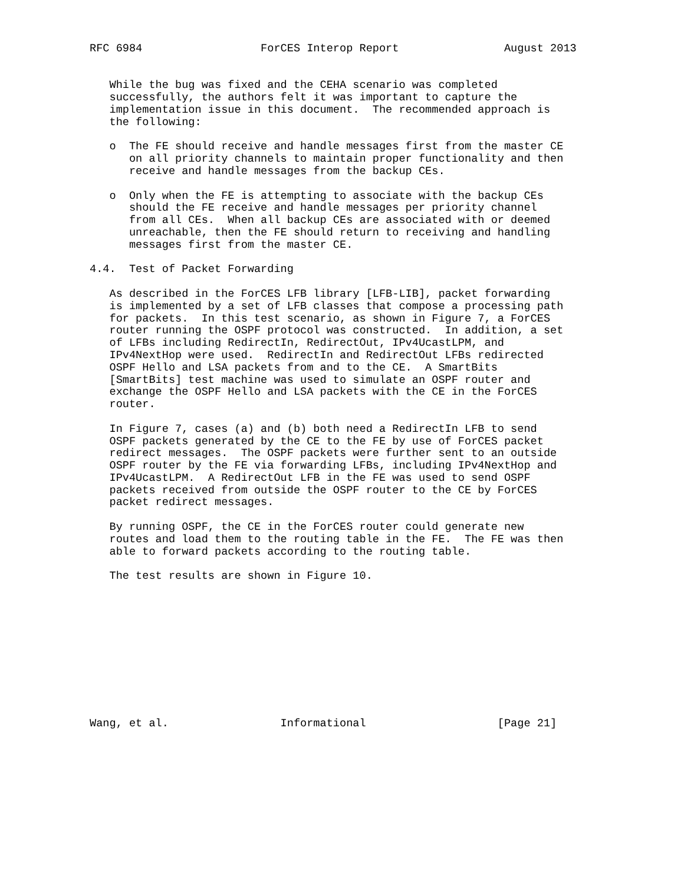RFC 6984                  ForCES Interop Report                August 2013


   While the bug was fixed and the CEHA scenario was completed
   successfully, the authors felt it was important to capture the
   implementation issue in this document.  The recommended approach is
   the following:

   o  The FE should receive and handle messages first from the master CE
      on all priority channels to maintain proper functionality and then
      receive and handle messages from the backup CEs.

   o  Only when the FE is attempting to associate with the backup CEs
      should the FE receive and handle messages per priority channel
      from all CEs.  When all backup CEs are associated with or deemed
      unreachable, then the FE should return to receiving and handling
      messages first from the master CE.

4.4.  Test of Packet Forwarding

   As described in the ForCES LFB library [LFB-LIB], packet forwarding
   is implemented by a set of LFB classes that compose a processing path
   for packets.  In this test scenario, as shown in Figure 7, a ForCES
   router running the OSPF protocol was constructed.  In addition, a set
   of LFBs including RedirectIn, RedirectOut, IPv4UcastLPM, and
   IPv4NextHop were used.  RedirectIn and RedirectOut LFBs redirected
   OSPF Hello and LSA packets from and to the CE.  A SmartBits
   [SmartBits] test machine was used to simulate an OSPF router and
   exchange the OSPF Hello and LSA packets with the CE in the ForCES
   router.

   In Figure 7, cases (a) and (b) both need a RedirectIn LFB to send
   OSPF packets generated by the CE to the FE by use of ForCES packet
   redirect messages.  The OSPF packets were further sent to an outside
   OSPF router by the FE via forwarding LFBs, including IPv4NextHop and
   IPv4UcastLPM.  A RedirectOut LFB in the FE was used to send OSPF
   packets received from outside the OSPF router to the CE by ForCES
   packet redirect messages.

   By running OSPF, the CE in the ForCES router could generate new
   routes and load them to the routing table in the FE.  The FE was then
   able to forward packets according to the routing table.

   The test results are shown in Figure 10.











Wang, et al.                 Informational                    [Page 21]